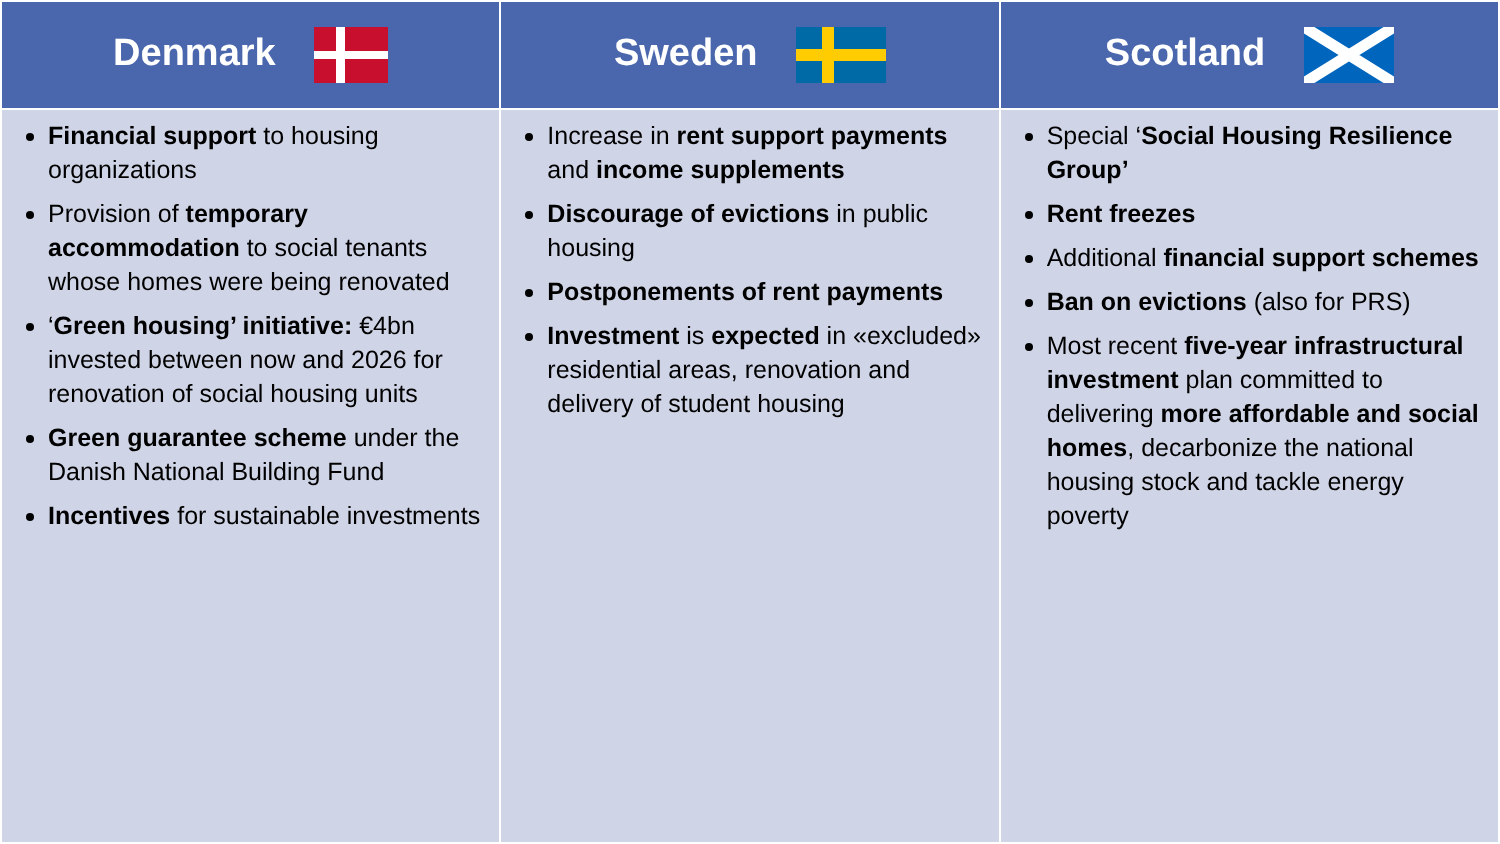| Denmark | Sweden | Scotland |
| --- | --- | --- |
| Financial support to housing organizations Provision of temporary accommodation to social tenants whose homes were being renovated ‘ Green housing’ initiative: €4bn invested between now and 2026 for renovation of social housing units Green guarantee scheme under the Danish National Building Fund Incentives for sustainable investments | Increase in rent support payments and income supplements Discourage of evictions in public housing Postponements of rent payments Investment is expected in «excluded» residential areas, renovation and delivery of student housing | Special ‘ Social Housing Resilience Group’ Rent freezes Additional financial support schemes Ban on evictions (also for PRS) Most recent five-year infrastructural investment plan committed to delivering more affordable and social homes , decarbonize the national housing stock and tackle energy poverty |